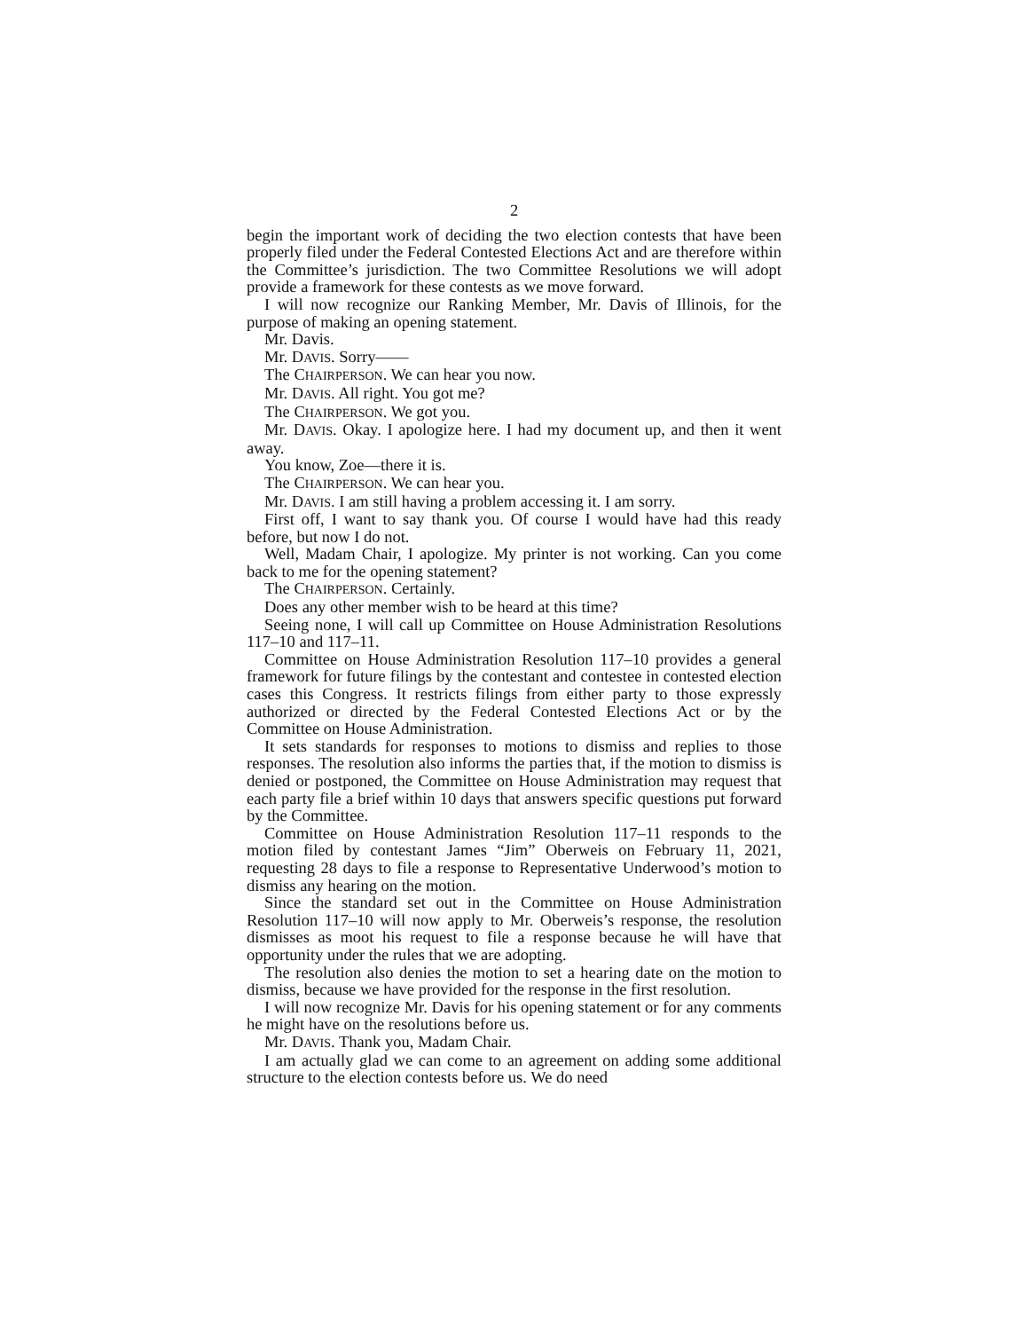2
begin the important work of deciding the two election contests that have been properly filed under the Federal Contested Elections Act and are therefore within the Committee’s jurisdiction. The two Committee Resolutions we will adopt provide a framework for these contests as we move forward.
I will now recognize our Ranking Member, Mr. Davis of Illinois, for the purpose of making an opening statement.
Mr. Davis.
Mr. DAVIS. Sorry——
The CHAIRPERSON. We can hear you now.
Mr. DAVIS. All right. You got me?
The CHAIRPERSON. We got you.
Mr. DAVIS. Okay. I apologize here. I had my document up, and then it went away.
You know, Zoe—there it is.
The CHAIRPERSON. We can hear you.
Mr. DAVIS. I am still having a problem accessing it. I am sorry.
First off, I want to say thank you. Of course I would have had this ready before, but now I do not.
Well, Madam Chair, I apologize. My printer is not working. Can you come back to me for the opening statement?
The CHAIRPERSON. Certainly.
Does any other member wish to be heard at this time?
Seeing none, I will call up Committee on House Administration Resolutions 117–10 and 117–11.
Committee on House Administration Resolution 117–10 provides a general framework for future filings by the contestant and contestee in contested election cases this Congress. It restricts filings from either party to those expressly authorized or directed by the Federal Contested Elections Act or by the Committee on House Administration.
It sets standards for responses to motions to dismiss and replies to those responses. The resolution also informs the parties that, if the motion to dismiss is denied or postponed, the Committee on House Administration may request that each party file a brief within 10 days that answers specific questions put forward by the Committee.
Committee on House Administration Resolution 117–11 responds to the motion filed by contestant James “Jim” Oberweis on February 11, 2021, requesting 28 days to file a response to Representative Underwood’s motion to dismiss any hearing on the motion.
Since the standard set out in the Committee on House Administration Resolution 117–10 will now apply to Mr. Oberweis’s response, the resolution dismisses as moot his request to file a response because he will have that opportunity under the rules that we are adopting.
The resolution also denies the motion to set a hearing date on the motion to dismiss, because we have provided for the response in the first resolution.
I will now recognize Mr. Davis for his opening statement or for any comments he might have on the resolutions before us.
Mr. DAVIS. Thank you, Madam Chair.
I am actually glad we can come to an agreement on adding some additional structure to the election contests before us. We do need